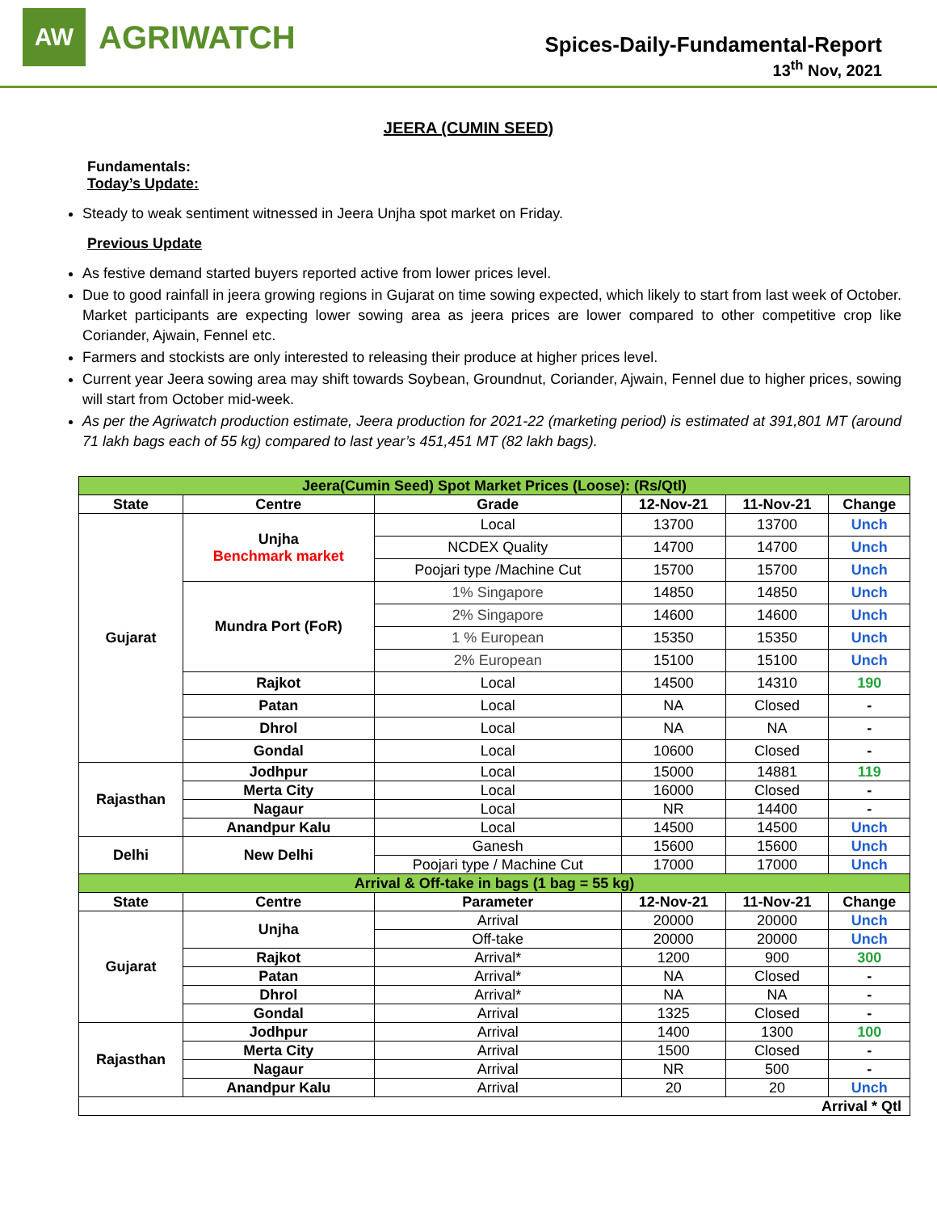AW
AGRIWATCH
Spices-Daily-Fundamental-Report
13<sup>th</sup> Nov, 2021
JEERA (CUMIN SEED)
Fundamentals:
Today’s Update:
Steady to weak sentiment witnessed in Jeera Unjha spot market on Friday.
Previous Update
As festive demand started buyers reported active from lower prices level.
Due to good rainfall in jeera growing regions in Gujarat on time sowing expected, which likely to start from last week of October. Market participants are expecting lower sowing area as jeera prices are lower compared to other competitive crop like Coriander, Ajwain, Fennel etc.
Farmers and stockists are only interested to releasing their produce at higher prices level.
Current year Jeera sowing area may shift towards Soybean, Groundnut, Coriander, Ajwain, Fennel due to higher prices, sowing will start from October mid-week.
As per the Agriwatch production estimate, Jeera production for 2021-22 (marketing period) is estimated at 391,801 MT (around 71 lakh bags each of 55 kg) compared to last year’s 451,451 MT (82 lakh bags).
| Jeera(Cumin Seed) Spot Market Prices (Loose): (Rs/Qtl) | | | | | |
| State | Centre | Grade | 12-Nov-21 | 11-Nov-21 | Change |
| Gujarat | Unjha Benchmark market | Local | 13700 | 13700 | Unch |
| | | NCDEX Quality | 14700 | 14700 | Unch |
| | | Poojari type /Machine Cut | 15700 | 15700 | Unch |
| | Mundra Port (FoR) | 1% Singapore | 14850 | 14850 | Unch |
| | | 2% Singapore | 14600 | 14600 | Unch |
| | | 1 % European | 15350 | 15350 | Unch |
| | | 2% European | 15100 | 15100 | Unch |
| | Rajkot | Local | 14500 | 14310 | 190 |
| | Patan | Local | NA | Closed | - |
| | Dhrol | Local | NA | NA | - |
| | Gondal | Local | 10600 | Closed | - |
| Rajasthan | Jodhpur | Local | 15000 | 14881 | 119 |
| | Merta City | Local | 16000 | Closed | - |
| | Nagaur | Local | NR | 14400 | - |
| | Anandpur Kalu | Local | 14500 | 14500 | Unch |
| Delhi | New Delhi | Ganesh | 15600 | 15600 | Unch |
| | | Poojari type / Machine Cut | 17000 | 17000 | Unch |
| Arrival & Off-take in bags (1 bag = 55 kg) | | | | | |
| State | Centre | Parameter | 12-Nov-21 | 11-Nov-21 | Change |
| Gujarat | Unjha | Arrival | 20000 | 20000 | Unch |
| | | Off-take | 20000 | 20000 | Unch |
| | Rajkot | Arrival* | 1200 | 900 | 300 |
| | Patan | Arrival* | NA | Closed | - |
| | Dhrol | Arrival* | NA | NA | - |
| | Gondal | Arrival | 1325 | Closed | - |
| Rajasthan | Jodhpur | Arrival | 1400 | 1300 | 100 |
| | Merta City | Arrival | 1500 | Closed | - |
| | Nagaur | Arrival | NR | 500 | - |
| | Anandpur Kalu | Arrival | 20 | 20 | Unch |
| Arrival * Qtl | | | | | |